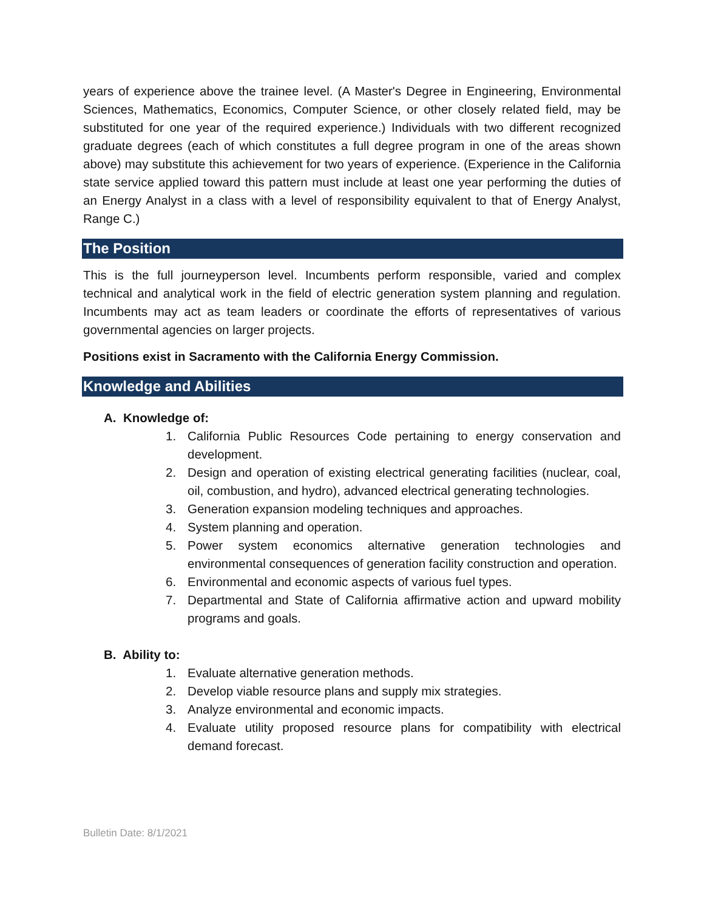years of experience above the trainee level. (A Master's Degree in Engineering, Environmental Sciences, Mathematics, Economics, Computer Science, or other closely related field, may be substituted for one year of the required experience.) Individuals with two different recognized graduate degrees (each of which constitutes a full degree program in one of the areas shown above) may substitute this achievement for two years of experience. (Experience in the California state service applied toward this pattern must include at least one year performing the duties of an Energy Analyst in a class with a level of responsibility equivalent to that of Energy Analyst, Range C.)
The Position
This is the full journeyperson level. Incumbents perform responsible, varied and complex technical and analytical work in the field of electric generation system planning and regulation. Incumbents may act as team leaders or coordinate the efforts of representatives of various governmental agencies on larger projects.
Positions exist in Sacramento with the California Energy Commission.
Knowledge and Abilities
A. Knowledge of:
1. California Public Resources Code pertaining to energy conservation and development.
2. Design and operation of existing electrical generating facilities (nuclear, coal, oil, combustion, and hydro), advanced electrical generating technologies.
3. Generation expansion modeling techniques and approaches.
4. System planning and operation.
5. Power system economics alternative generation technologies and environmental consequences of generation facility construction and operation.
6. Environmental and economic aspects of various fuel types.
7. Departmental and State of California affirmative action and upward mobility programs and goals.
B. Ability to:
1. Evaluate alternative generation methods.
2. Develop viable resource plans and supply mix strategies.
3. Analyze environmental and economic impacts.
4. Evaluate utility proposed resource plans for compatibility with electrical demand forecast.
Bulletin Date: 8/1/2021